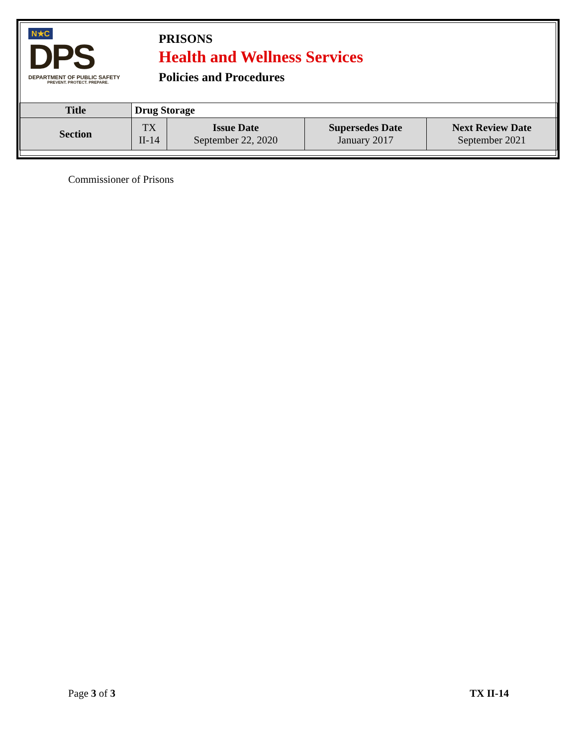N★C
DPS
DEPARTMENT OF PUBLIC SAFETY
PREVENT. PROTECT. PREPARE.
PRISONS
Health and Wellness Services
Policies and Procedures
| Title | Drug Storage | | | |
| Section | TX II-14 | Issue Date September 22, 2020 | Supersedes Date January 2017 | Next Review Date September 2021 |
Commissioner of Prisons
Page 3 of 3 TX II-14